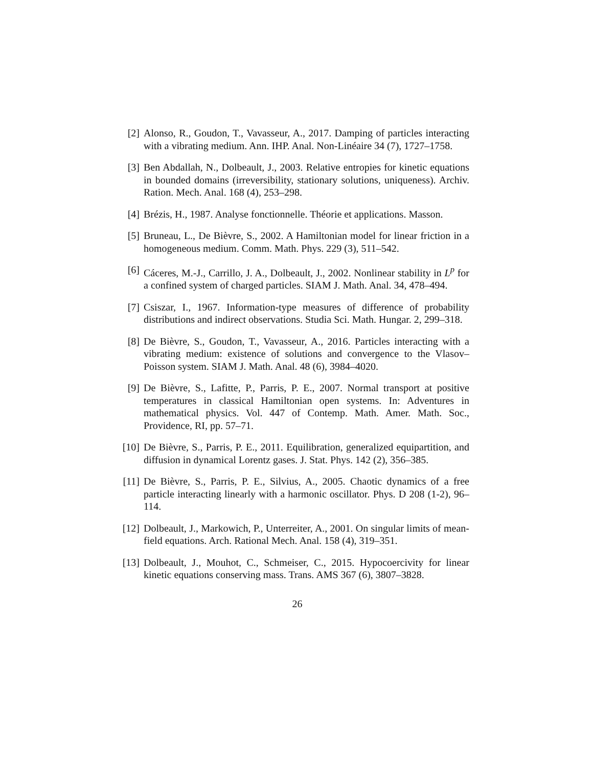[2] Alonso, R., Goudon, T., Vavasseur, A., 2017. Damping of particles interacting with a vibrating medium. Ann. IHP. Anal. Non-Linéaire 34 (7), 1727–1758.
[3] Ben Abdallah, N., Dolbeault, J., 2003. Relative entropies for kinetic equations in bounded domains (irreversibility, stationary solutions, uniqueness). Archiv. Ration. Mech. Anal. 168 (4), 253–298.
[4] Brézis, H., 1987. Analyse fonctionnelle. Théorie et applications. Masson.
[5] Bruneau, L., De Bièvre, S., 2002. A Hamiltonian model for linear friction in a homogeneous medium. Comm. Math. Phys. 229 (3), 511–542.
[6] Cáceres, M.-J., Carrillo, J. A., Dolbeault, J., 2002. Nonlinear stability in L<sup>p</sup> for a confined system of charged particles. SIAM J. Math. Anal. 34, 478–494.
[7] Csiszar, I., 1967. Information-type measures of difference of probability distributions and indirect observations. Studia Sci. Math. Hungar. 2, 299–318.
[8] De Bièvre, S., Goudon, T., Vavasseur, A., 2016. Particles interacting with a vibrating medium: existence of solutions and convergence to the Vlasov–Poisson system. SIAM J. Math. Anal. 48 (6), 3984–4020.
[9] De Bièvre, S., Lafitte, P., Parris, P. E., 2007. Normal transport at positive temperatures in classical Hamiltonian open systems. In: Adventures in mathematical physics. Vol. 447 of Contemp. Math. Amer. Math. Soc., Providence, RI, pp. 57–71.
[10] De Bièvre, S., Parris, P. E., 2011. Equilibration, generalized equipartition, and diffusion in dynamical Lorentz gases. J. Stat. Phys. 142 (2), 356–385.
[11] De Bièvre, S., Parris, P. E., Silvius, A., 2005. Chaotic dynamics of a free particle interacting linearly with a harmonic oscillator. Phys. D 208 (1-2), 96–114.
[12] Dolbeault, J., Markowich, P., Unterreiter, A., 2001. On singular limits of mean-field equations. Arch. Rational Mech. Anal. 158 (4), 319–351.
[13] Dolbeault, J., Mouhot, C., Schmeiser, C., 2015. Hypocoercivity for linear kinetic equations conserving mass. Trans. AMS 367 (6), 3807–3828.
26